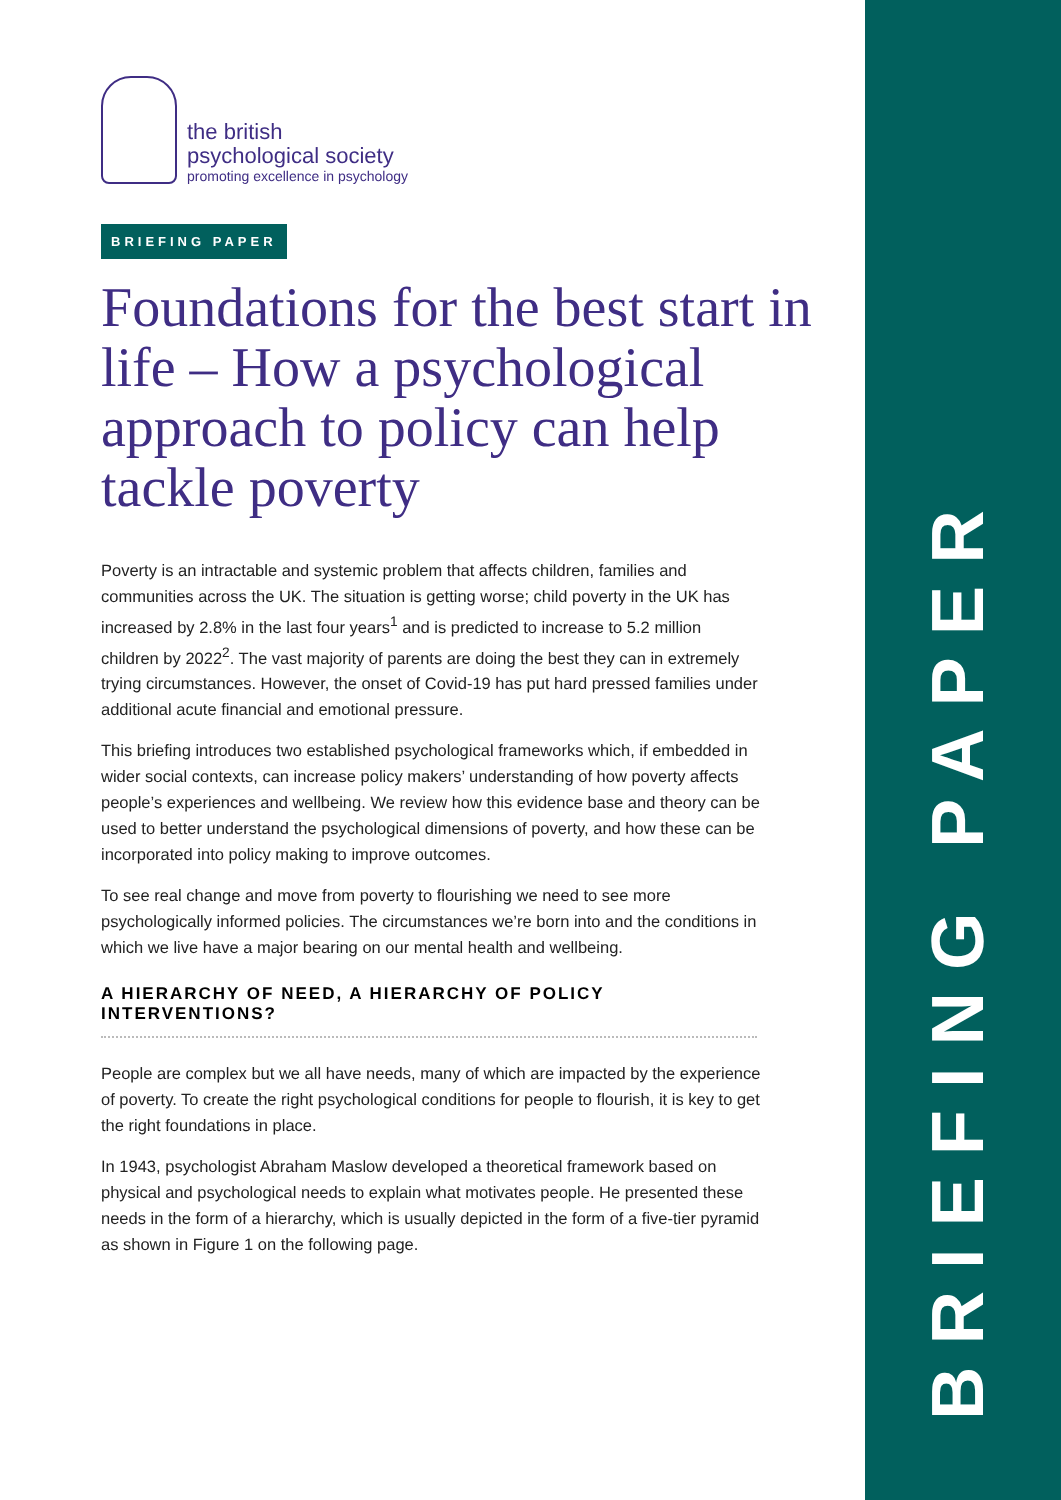the british
psychological society
promoting excellence in psychology
BRIEFING PAPER
Foundations for the best start in life – How a psychological approach to policy can help tackle poverty
Poverty is an intractable and systemic problem that affects children, families and communities across the UK. The situation is getting worse; child poverty in the UK has increased by 2.8% in the last four years<sup>1</sup> and is predicted to increase to 5.2 million children by 2022<sup>2</sup>. The vast majority of parents are doing the best they can in extremely trying circumstances. However, the onset of Covid-19 has put hard pressed families under additional acute financial and emotional pressure.
This briefing introduces two established psychological frameworks which, if embedded in wider social contexts, can increase policy makers’ understanding of how poverty affects people’s experiences and wellbeing. We review how this evidence base and theory can be used to better understand the psychological dimensions of poverty, and how these can be incorporated into policy making to improve outcomes.
To see real change and move from poverty to flourishing we need to see more psychologically informed policies. The circumstances we’re born into and the conditions in which we live have a major bearing on our mental health and wellbeing.
A HIERARCHY OF NEED, A HIERARCHY OF POLICY INTERVENTIONS?
People are complex but we all have needs, many of which are impacted by the experience of poverty. To create the right psychological conditions for people to flourish, it is key to get the right foundations in place.
In 1943, psychologist Abraham Maslow developed a theoretical framework based on physical and psychological needs to explain what motivates people. He presented these needs in the form of a hierarchy, which is usually depicted in the form of a five-tier pyramid as shown in Figure 1 on the following page.
BRIEFING PAPER